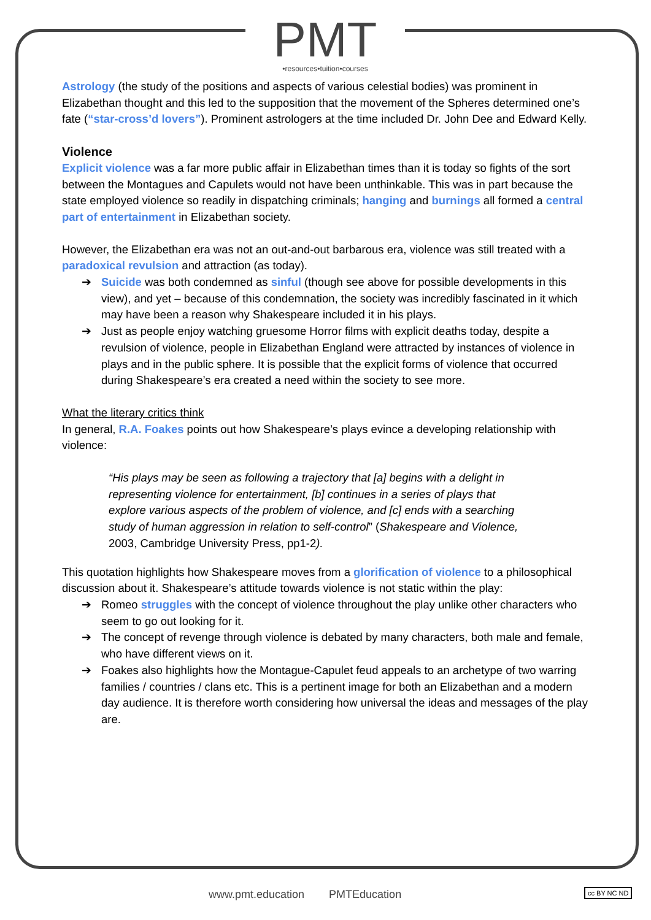PMT
•resources•tuition•courses
Astrology (the study of the positions and aspects of various celestial bodies) was prominent in Elizabethan thought and this led to the supposition that the movement of the Spheres determined one’s fate (“star-cross’d lovers”). Prominent astrologers at the time included Dr. John Dee and Edward Kelly.
Violence
Explicit violence was a far more public affair in Elizabethan times than it is today so fights of the sort between the Montagues and Capulets would not have been unthinkable. This was in part because the state employed violence so readily in dispatching criminals; hanging and burnings all formed a central part of entertainment in Elizabethan society.
However, the Elizabethan era was not an out-and-out barbarous era, violence was still treated with a paradoxical revulsion and attraction (as today).
➔ Suicide was both condemned as sinful (though see above for possible developments in this view), and yet – because of this condemnation, the society was incredibly fascinated in it which may have been a reason why Shakespeare included it in his plays.
➔ Just as people enjoy watching gruesome Horror films with explicit deaths today, despite a revulsion of violence, people in Elizabethan England were attracted by instances of violence in plays and in the public sphere. It is possible that the explicit forms of violence that occurred during Shakespeare’s era created a need within the society to see more.
What the literary critics think
In general, R.A. Foakes points out how Shakespeare’s plays evince a developing relationship with violence:
“His plays may be seen as following a trajectory that [a] begins with a delight in representing violence for entertainment, [b] continues in a series of plays that explore various aspects of the problem of violence, and [c] ends with a searching study of human aggression in relation to self-control” (Shakespeare and Violence, 2003, Cambridge University Press, pp1-2).
This quotation highlights how Shakespeare moves from a glorification of violence to a philosophical discussion about it. Shakespeare’s attitude towards violence is not static within the play:
➔ Romeo struggles with the concept of violence throughout the play unlike other characters who seem to go out looking for it.
➔ The concept of revenge through violence is debated by many characters, both male and female, who have different views on it.
➔ Foakes also highlights how the Montague-Capulet feud appeals to an archetype of two warring families / countries / clans etc. This is a pertinent image for both an Elizabethan and a modern day audience. It is therefore worth considering how universal the ideas and messages of the play are.
www.pmt.education PMTEducation
cc BY NC ND